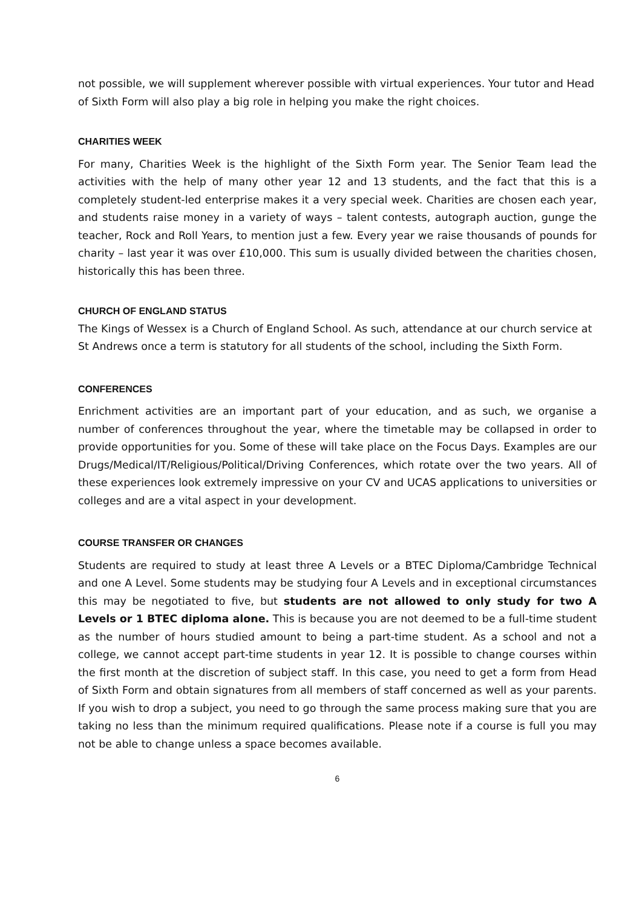not possible, we will supplement wherever possible with virtual experiences. Your tutor and Head of Sixth Form will also play a big role in helping you make the right choices.
CHARITIES WEEK
For many, Charities Week is the highlight of the Sixth Form year. The Senior Team lead the activities with the help of many other year 12 and 13 students, and the fact that this is a completely student-led enterprise makes it a very special week. Charities are chosen each year, and students raise money in a variety of ways – talent contests, autograph auction, gunge the teacher, Rock and Roll Years, to mention just a few. Every year we raise thousands of pounds for charity – last year it was over £10,000. This sum is usually divided between the charities chosen, historically this has been three.
CHURCH OF ENGLAND STATUS
The Kings of Wessex is a Church of England School. As such, attendance at our church service at St Andrews once a term is statutory for all students of the school, including the Sixth Form.
CONFERENCES
Enrichment activities are an important part of your education, and as such, we organise a number of conferences throughout the year, where the timetable may be collapsed in order to provide opportunities for you. Some of these will take place on the Focus Days. Examples are our Drugs/Medical/IT/Religious/Political/Driving Conferences, which rotate over the two years. All of these experiences look extremely impressive on your CV and UCAS applications to universities or colleges and are a vital aspect in your development.
COURSE TRANSFER OR CHANGES
Students are required to study at least three A Levels or a BTEC Diploma/Cambridge Technical and one A Level. Some students may be studying four A Levels and in exceptional circumstances this may be negotiated to five, but students are not allowed to only study for two A Levels or 1 BTEC diploma alone. This is because you are not deemed to be a full-time student as the number of hours studied amount to being a part-time student. As a school and not a college, we cannot accept part-time students in year 12. It is possible to change courses within the first month at the discretion of subject staff. In this case, you need to get a form from Head of Sixth Form and obtain signatures from all members of staff concerned as well as your parents. If you wish to drop a subject, you need to go through the same process making sure that you are taking no less than the minimum required qualifications. Please note if a course is full you may not be able to change unless a space becomes available.
6